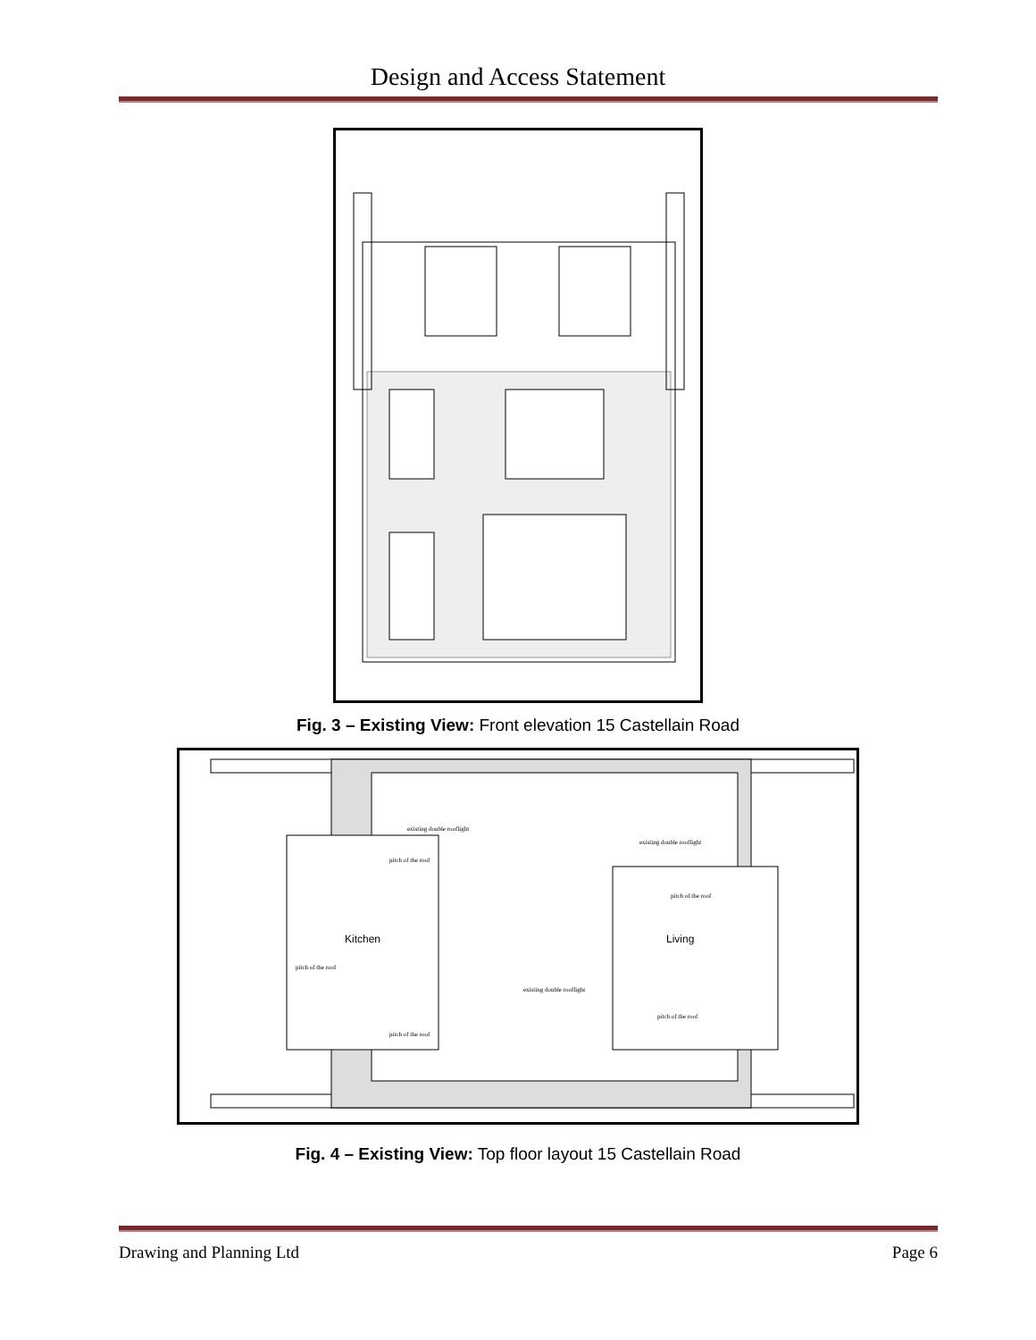Design and Access Statement
Fig. 3 – Existing View: Front elevation 15 Castellain Road
Kitchen
Living
existing double rooflight
existing double rooflight
pitch of the roof
pitch of the roof
pitch of the roof
existing double rooflight
pitch of the roof
pitch of the roof
Fig. 4 – Existing View: Top floor layout 15 Castellain Road
Drawing and Planning Ltd Page 6